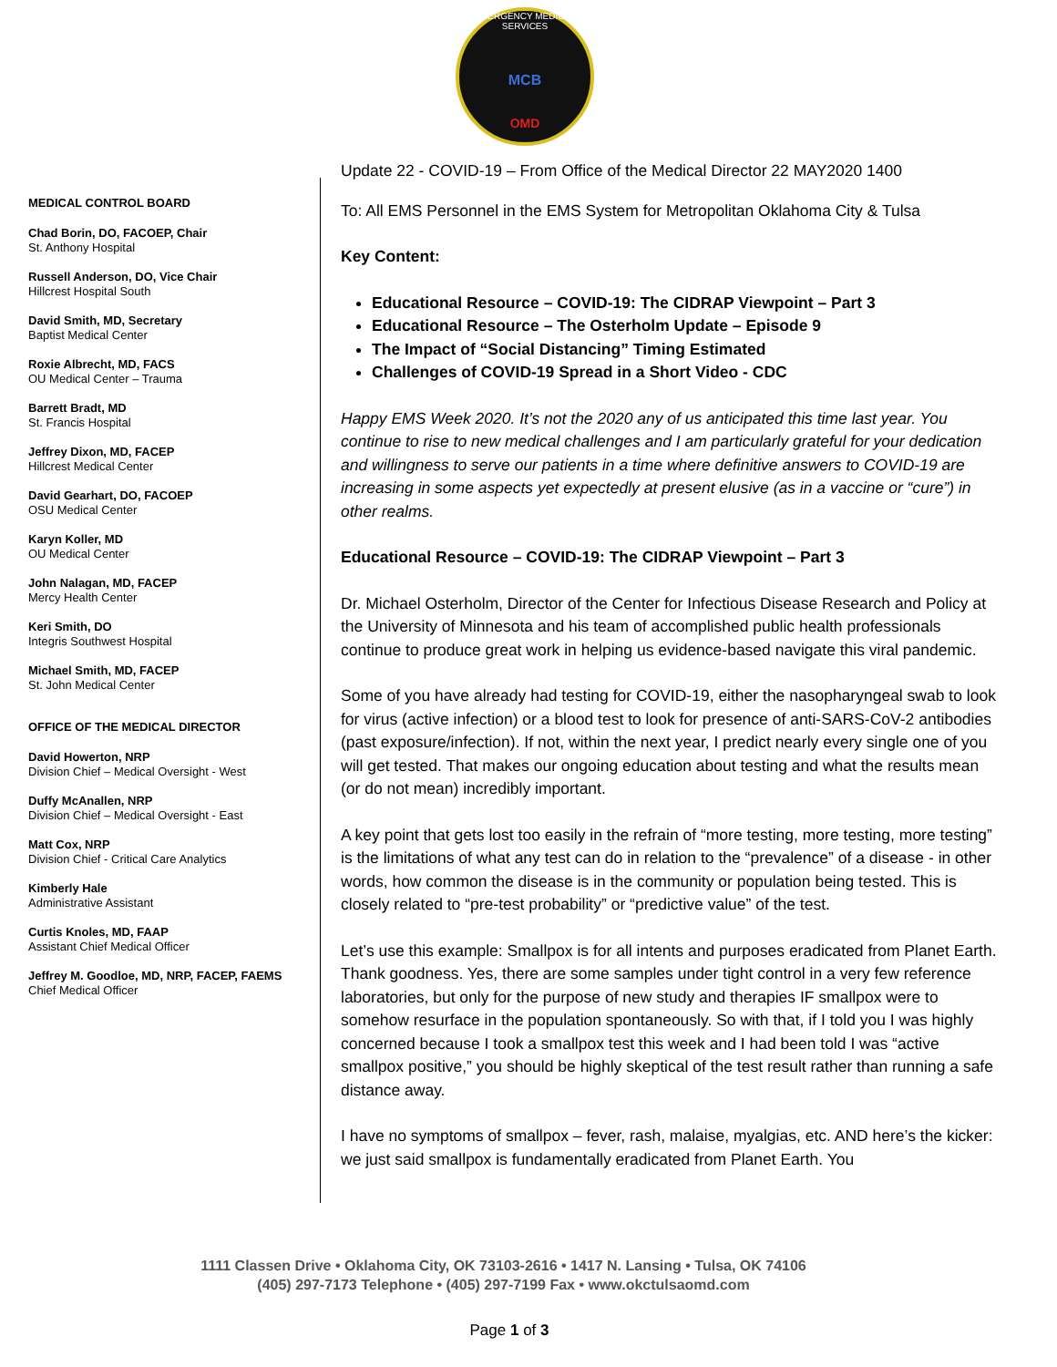EMERGENCY MEDICAL SERVICES
MCB
OMD
MEDICAL CONTROL BOARD
Chad Borin, DO, FACOEP, Chair
St. Anthony Hospital
Russell Anderson, DO, Vice Chair
Hillcrest Hospital South
David Smith, MD, Secretary
Baptist Medical Center
Roxie Albrecht, MD, FACS
OU Medical Center – Trauma
Barrett Bradt, MD
St. Francis Hospital
Jeffrey Dixon, MD, FACEP
Hillcrest Medical Center
David Gearhart, DO, FACOEP
OSU Medical Center
Karyn Koller, MD
OU Medical Center
John Nalagan, MD, FACEP
Mercy Health Center
Keri Smith, DO
Integris Southwest Hospital
Michael Smith, MD, FACEP
St. John Medical Center
OFFICE OF THE MEDICAL DIRECTOR
David Howerton, NRP
Division Chief – Medical Oversight - West
Duffy McAnallen, NRP
Division Chief – Medical Oversight - East
Matt Cox, NRP
Division Chief - Critical Care Analytics
Kimberly Hale
Administrative Assistant
Curtis Knoles, MD, FAAP
Assistant Chief Medical Officer
Jeffrey M. Goodloe, MD, NRP, FACEP, FAEMS
Chief Medical Officer
Update 22 - COVID-19 – From Office of the Medical Director 22 MAY2020 1400
To: All EMS Personnel in the EMS System for Metropolitan Oklahoma City & Tulsa
Key Content:
Educational Resource – COVID-19: The CIDRAP Viewpoint – Part 3
Educational Resource – The Osterholm Update – Episode 9
The Impact of “Social Distancing” Timing Estimated
Challenges of COVID-19 Spread in a Short Video - CDC
Happy EMS Week 2020. It’s not the 2020 any of us anticipated this time last year. You continue to rise to new medical challenges and I am particularly grateful for your dedication and willingness to serve our patients in a time where definitive answers to COVID-19 are increasing in some aspects yet expectedly at present elusive (as in a vaccine or “cure”) in other realms.
Educational Resource – COVID-19: The CIDRAP Viewpoint – Part 3
Dr. Michael Osterholm, Director of the Center for Infectious Disease Research and Policy at the University of Minnesota and his team of accomplished public health professionals continue to produce great work in helping us evidence-based navigate this viral pandemic.
Some of you have already had testing for COVID-19, either the nasopharyngeal swab to look for virus (active infection) or a blood test to look for presence of anti-SARS-CoV-2 antibodies (past exposure/infection). If not, within the next year, I predict nearly every single one of you will get tested. That makes our ongoing education about testing and what the results mean (or do not mean) incredibly important.
A key point that gets lost too easily in the refrain of “more testing, more testing, more testing” is the limitations of what any test can do in relation to the “prevalence” of a disease - in other words, how common the disease is in the community or population being tested. This is closely related to “pre-test probability” or “predictive value” of the test.
Let’s use this example: Smallpox is for all intents and purposes eradicated from Planet Earth. Thank goodness. Yes, there are some samples under tight control in a very few reference laboratories, but only for the purpose of new study and therapies IF smallpox were to somehow resurface in the population spontaneously. So with that, if I told you I was highly concerned because I took a smallpox test this week and I had been told I was “active smallpox positive,” you should be highly skeptical of the test result rather than running a safe distance away.
I have no symptoms of smallpox – fever, rash, malaise, myalgias, etc. AND here’s the kicker: we just said smallpox is fundamentally eradicated from Planet Earth. You
1111 Classen Drive • Oklahoma City, OK 73103-2616 • 1417 N. Lansing • Tulsa, OK 74106
(405) 297-7173 Telephone • (405) 297-7199 Fax • www.okctulsaomd.com
Page 1 of 3